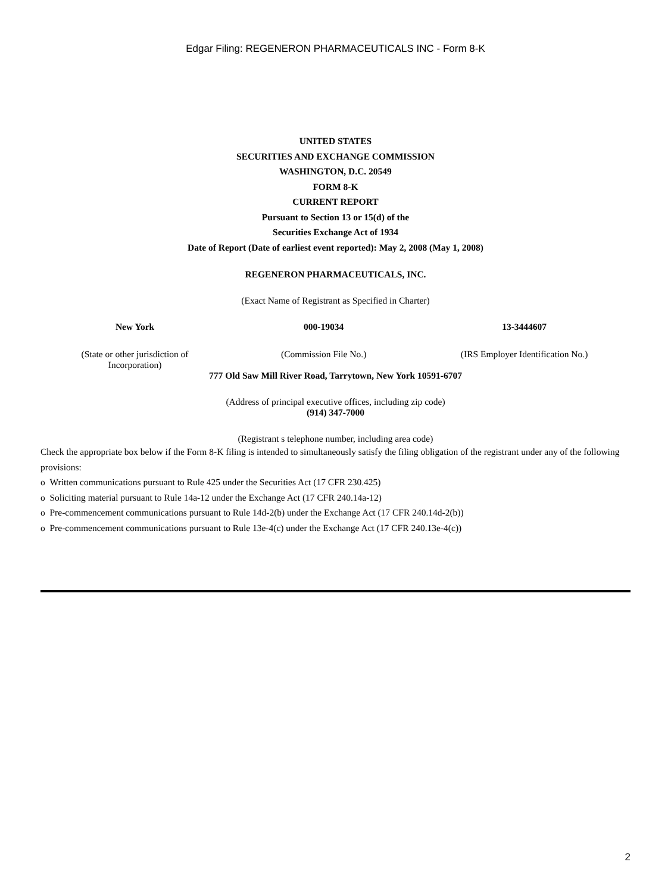Edgar Filing: REGENERON PHARMACEUTICALS INC - Form 8-K
UNITED STATES
SECURITIES AND EXCHANGE COMMISSION
WASHINGTON, D.C. 20549
FORM 8-K
CURRENT REPORT
Pursuant to Section 13 or 15(d) of the
Securities Exchange Act of 1934
Date of Report (Date of earliest event reported): May 2, 2008 (May 1, 2008)
REGENERON PHARMACEUTICALS, INC.
(Exact Name of Registrant as Specified in Charter)
| New York | 000-19034 | 13-3444607 |
| (State or other jurisdiction of Incorporation) | (Commission File No.) | (IRS Employer Identification No.) |
777 Old Saw Mill River Road, Tarrytown, New York 10591-6707
(Address of principal executive offices, including zip code)
(914) 347-7000
(Registrant s telephone number, including area code)
Check the appropriate box below if the Form 8-K filing is intended to simultaneously satisfy the filing obligation of the registrant under any of the following provisions:
o Written communications pursuant to Rule 425 under the Securities Act (17 CFR 230.425)
o Soliciting material pursuant to Rule 14a-12 under the Exchange Act (17 CFR 240.14a-12)
o Pre-commencement communications pursuant to Rule 14d-2(b) under the Exchange Act (17 CFR 240.14d-2(b))
o Pre-commencement communications pursuant to Rule 13e-4(c) under the Exchange Act (17 CFR 240.13e-4(c))
2